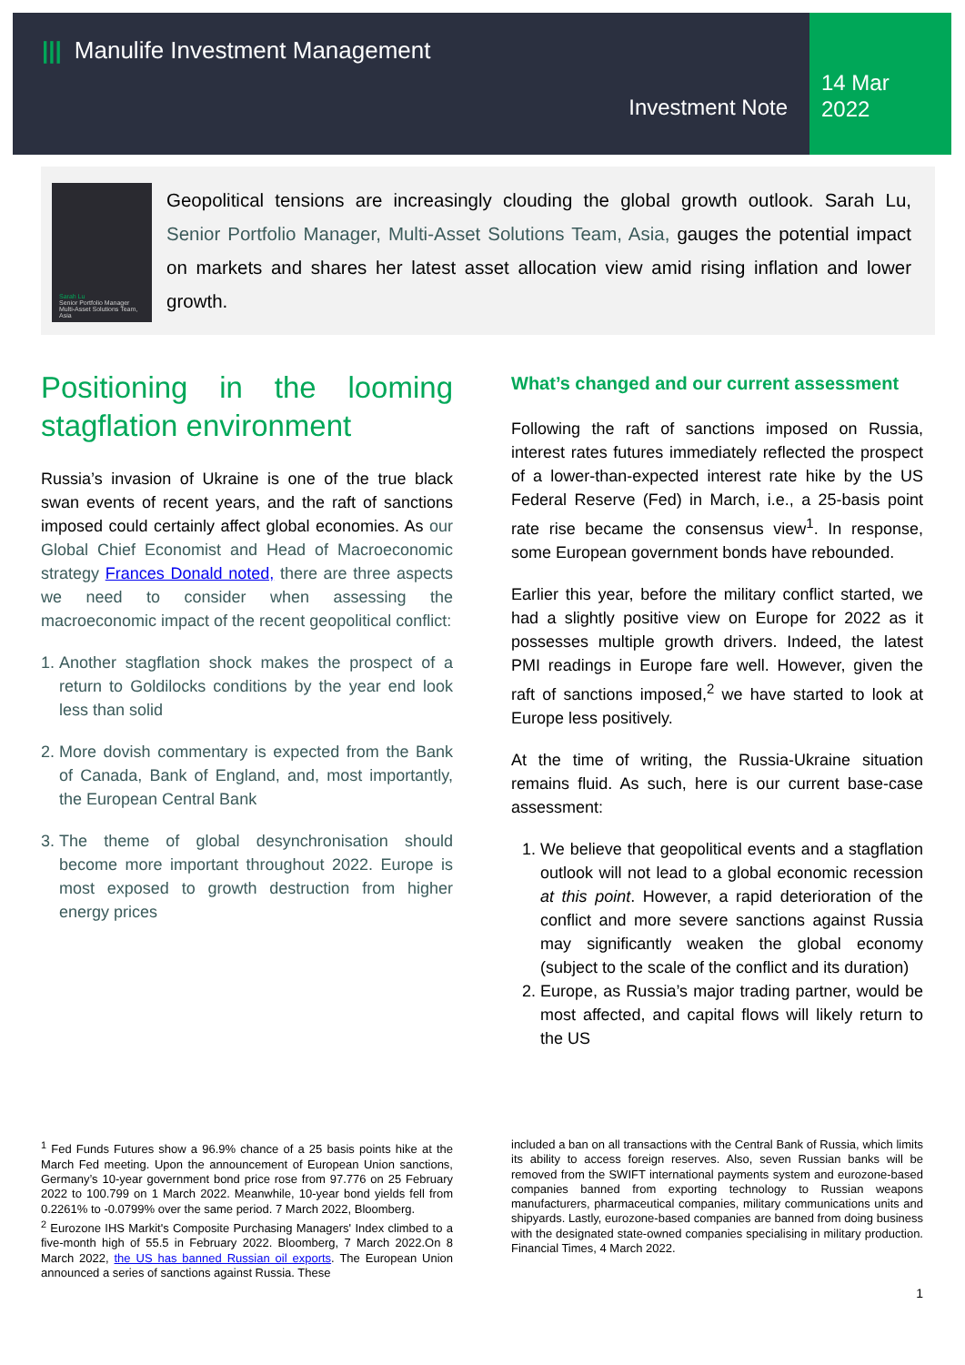||| Manulife Investment Management
Investment Note
14 Mar
2022
Sarah Lu
Senior Portfolio Manager
Multi-Asset Solutions Team, Asia
Geopolitical tensions are increasingly clouding the global growth outlook. Sarah Lu, Senior Portfolio Manager, Multi-Asset Solutions Team, Asia, gauges the potential impact on markets and shares her latest asset allocation view amid rising inflation and lower growth.
Positioning in the looming stagflation environment
Russia’s invasion of Ukraine is one of the true black swan events of recent years, and the raft of sanctions imposed could certainly affect global economies. As our Global Chief Economist and Head of Macroeconomic strategy Frances Donald noted, there are three aspects we need to consider when assessing the macroeconomic impact of the recent geopolitical conflict:
1. Another stagflation shock makes the prospect of a return to Goldilocks conditions by the year end look less than solid
2. More dovish commentary is expected from the Bank of Canada, Bank of England, and, most importantly, the European Central Bank
3. The theme of global desynchronisation should become more important throughout 2022. Europe is most exposed to growth destruction from higher energy prices
What’s changed and our current assessment
Following the raft of sanctions imposed on Russia, interest rates futures immediately reflected the prospect of a lower-than-expected interest rate hike by the US Federal Reserve (Fed) in March, i.e., a 25-basis point rate rise became the consensus view<sup>1</sup>. In response, some European government bonds have rebounded.
Earlier this year, before the military conflict started, we had a slightly positive view on Europe for 2022 as it possesses multiple growth drivers. Indeed, the latest PMI readings in Europe fare well. However, given the raft of sanctions imposed,<sup>2</sup> we have started to look at Europe less positively.
At the time of writing, the Russia-Ukraine situation remains fluid. As such, here is our current base-case assessment:
1. We believe that geopolitical events and a stagflation outlook will not lead to a global economic recession at this point. However, a rapid deterioration of the conflict and more severe sanctions against Russia may significantly weaken the global economy (subject to the scale of the conflict and its duration)
2. Europe, as Russia’s major trading partner, would be most affected, and capital flows will likely return to the US
<sup>1</sup> Fed Funds Futures show a 96.9% chance of a 25 basis points hike at the March Fed meeting. Upon the announcement of European Union sanctions, Germany’s 10-year government bond price rose from 97.776 on 25 February 2022 to 100.799 on 1 March 2022. Meanwhile, 10-year bond yields fell from 0.2261% to -0.0799% over the same period. 7 March 2022, Bloomberg.
<sup>2</sup> Eurozone IHS Markit's Composite Purchasing Managers' Index climbed to a five-month high of 55.5 in February 2022. Bloomberg, 7 March 2022.On 8 March 2022, the US has banned Russian oil exports. The European Union announced a series of sanctions against Russia. These
included a ban on all transactions with the Central Bank of Russia, which limits its ability to access foreign reserves. Also, seven Russian banks will be removed from the SWIFT international payments system and eurozone-based companies banned from exporting technology to Russian weapons manufacturers, pharmaceutical companies, military communications units and shipyards. Lastly, eurozone-based companies are banned from doing business with the designated state-owned companies specialising in military production. Financial Times, 4 March 2022.
1